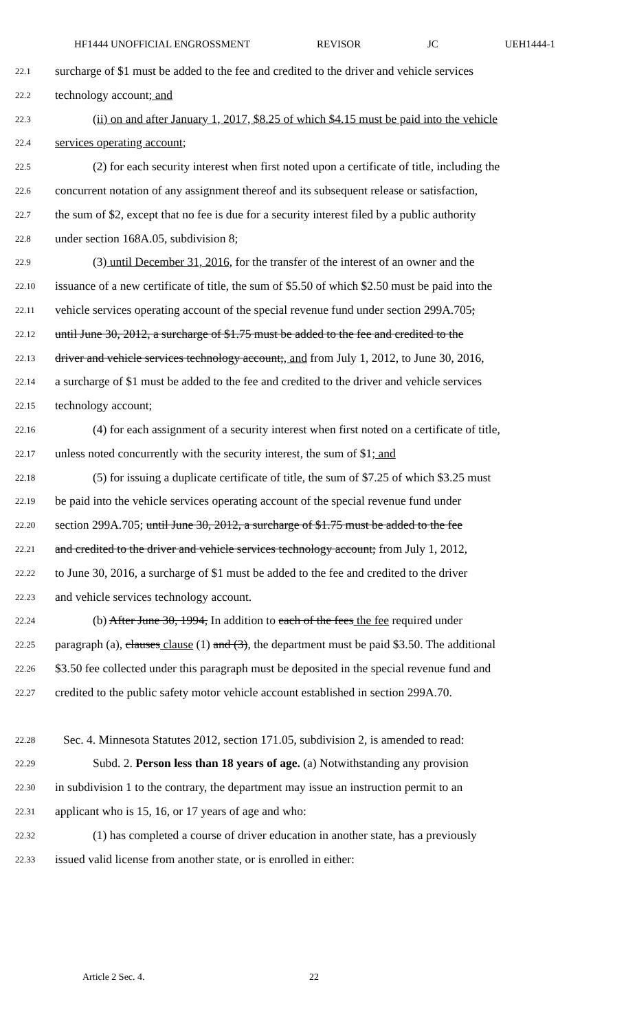HF1444 UNOFFICIAL ENGROSSMENT REVISOR JC UEH1444-1
22.1 surcharge of $1 must be added to the fee and credited to the driver and vehicle services
22.2 technology account; and
22.3 (ii) on and after January 1, 2017, $8.25 of which $4.15 must be paid into the vehicle
22.4 services operating account;
22.5 (2) for each security interest when first noted upon a certificate of title, including the
22.6 concurrent notation of any assignment thereof and its subsequent release or satisfaction,
22.7 the sum of $2, except that no fee is due for a security interest filed by a public authority
22.8 under section 168A.05, subdivision 8;
22.9 (3) until December 31, 2016, for the transfer of the interest of an owner and the
22.10 issuance of a new certificate of title, the sum of $5.50 of which $2.50 must be paid into the
22.11 vehicle services operating account of the special revenue fund under section 299A.705;
22.12 until June 30, 2012, a surcharge of $1.75 must be added to the fee and credited to the
22.13 driver and vehicle services technology account;, and from July 1, 2012, to June 30, 2016,
22.14 a surcharge of $1 must be added to the fee and credited to the driver and vehicle services
22.15 technology account;
22.16 (4) for each assignment of a security interest when first noted on a certificate of title,
22.17 unless noted concurrently with the security interest, the sum of $1; and
22.18 (5) for issuing a duplicate certificate of title, the sum of $7.25 of which $3.25 must
22.19 be paid into the vehicle services operating account of the special revenue fund under
22.20 section 299A.705; until June 30, 2012, a surcharge of $1.75 must be added to the fee
22.21 and credited to the driver and vehicle services technology account; from July 1, 2012,
22.22 to June 30, 2016, a surcharge of $1 must be added to the fee and credited to the driver
22.23 and vehicle services technology account.
22.24 (b) After June 30, 1994, In addition to each of the fees the fee required under
22.25 paragraph (a), clauses clause (1) and (3), the department must be paid $3.50. The additional
22.26 $3.50 fee collected under this paragraph must be deposited in the special revenue fund and
22.27 credited to the public safety motor vehicle account established in section 299A.70.
22.28 Sec. 4. Minnesota Statutes 2012, section 171.05, subdivision 2, is amended to read:
22.29 Subd. 2. Person less than 18 years of age. (a) Notwithstanding any provision
22.30 in subdivision 1 to the contrary, the department may issue an instruction permit to an
22.31 applicant who is 15, 16, or 17 years of age and who:
22.32 (1) has completed a course of driver education in another state, has a previously
22.33 issued valid license from another state, or is enrolled in either:
Article 2 Sec. 4. 22